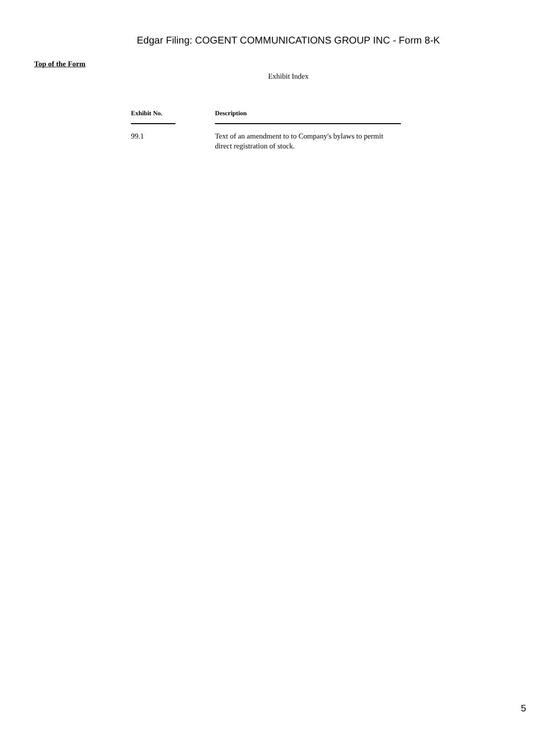Edgar Filing: COGENT COMMUNICATIONS GROUP INC - Form 8-K
Top of the Form
Exhibit Index
| Exhibit No. | | Description |
| --- | --- | --- |
| 99.1 | | Text of an amendment to to Company's bylaws to permit direct registration of stock. |
5